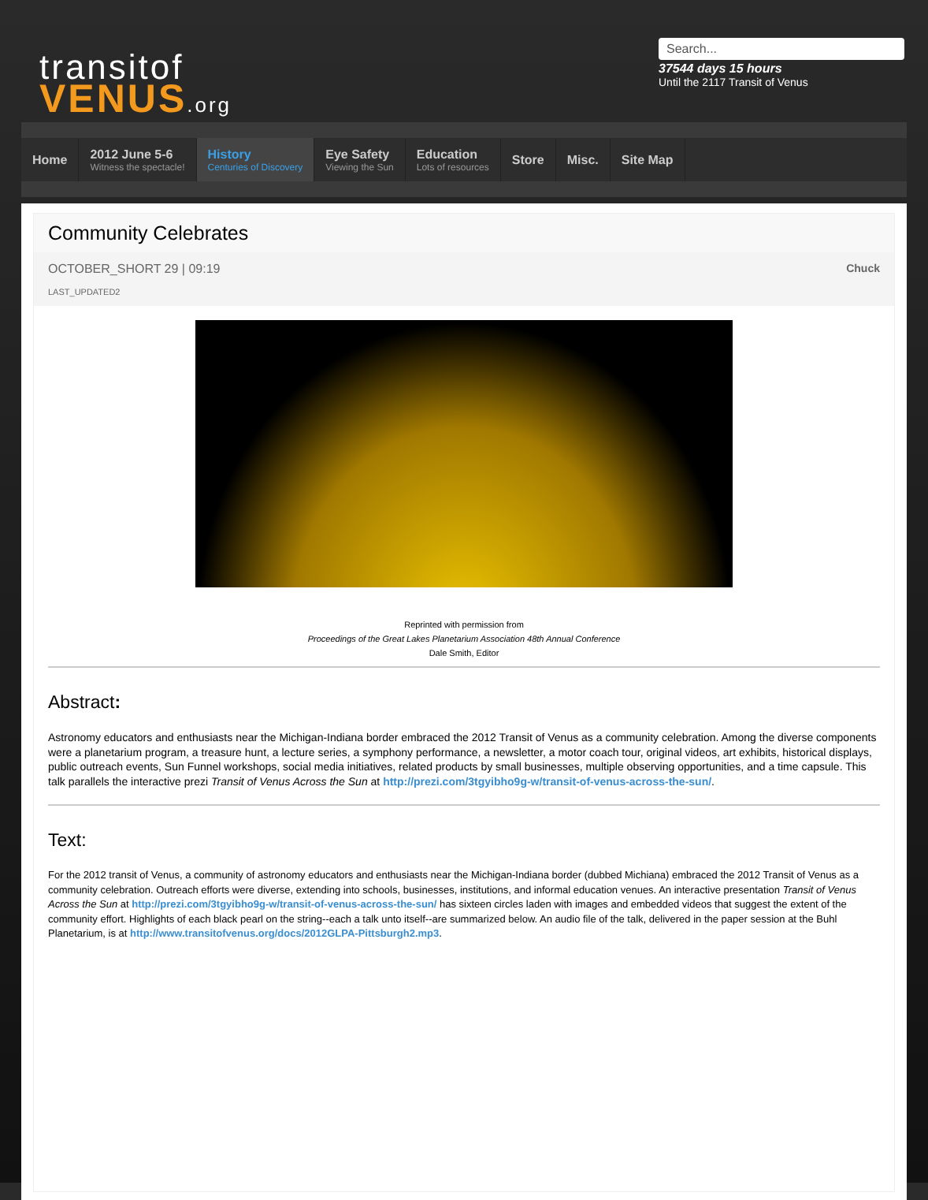transitof
VENUS.org
Search...
37544 days 15 hours
Until the 2117 Transit of Venus
Home
2012 June 5-6
Witness the spectacle!
History
Centuries of Discovery
Eye Safety
Viewing the Sun
Education
Lots of resources
Store Misc. Site Map
Community Celebrates
OCTOBER_SHORT 29 | 09:19
LAST_UPDATED2
Chuck
Reprinted with permission from
Proceedings of the Great Lakes Planetarium Association 48th Annual Conference
Dale Smith, Editor
Abstract:
Astronomy educators and enthusiasts near the Michigan-Indiana border embraced the 2012 Transit of Venus as a community celebration. Among the diverse components were a planetarium program, a treasure hunt, a lecture series, a symphony performance, a newsletter, a motor coach tour, original videos, art exhibits, historical displays, public outreach events, Sun Funnel workshops, social media initiatives, related products by small businesses, multiple observing opportunities, and a time capsule. This talk parallels the interactive prezi Transit of Venus Across the Sun at http://prezi.com/3tgyibho9g-w/transit-of-venus-across-the-sun/.
Text:
For the 2012 transit of Venus, a community of astronomy educators and enthusiasts near the Michigan-Indiana border (dubbed Michiana) embraced the 2012 Transit of Venus as a community celebration. Outreach efforts were diverse, extending into schools, businesses, institutions, and informal education venues. An interactive presentation Transit of Venus Across the Sun at http://prezi.com/3tgyibho9g-w/transit-of-venus-across-the-sun/ has sixteen circles laden with images and embedded videos that suggest the extent of the community effort. Highlights of each black pearl on the string--each a talk unto itself--are summarized below. An audio file of the talk, delivered in the paper session at the Buhl Planetarium, is at http://www.transitofvenus.org/docs/2012GLPA-Pittsburgh2.mp3.